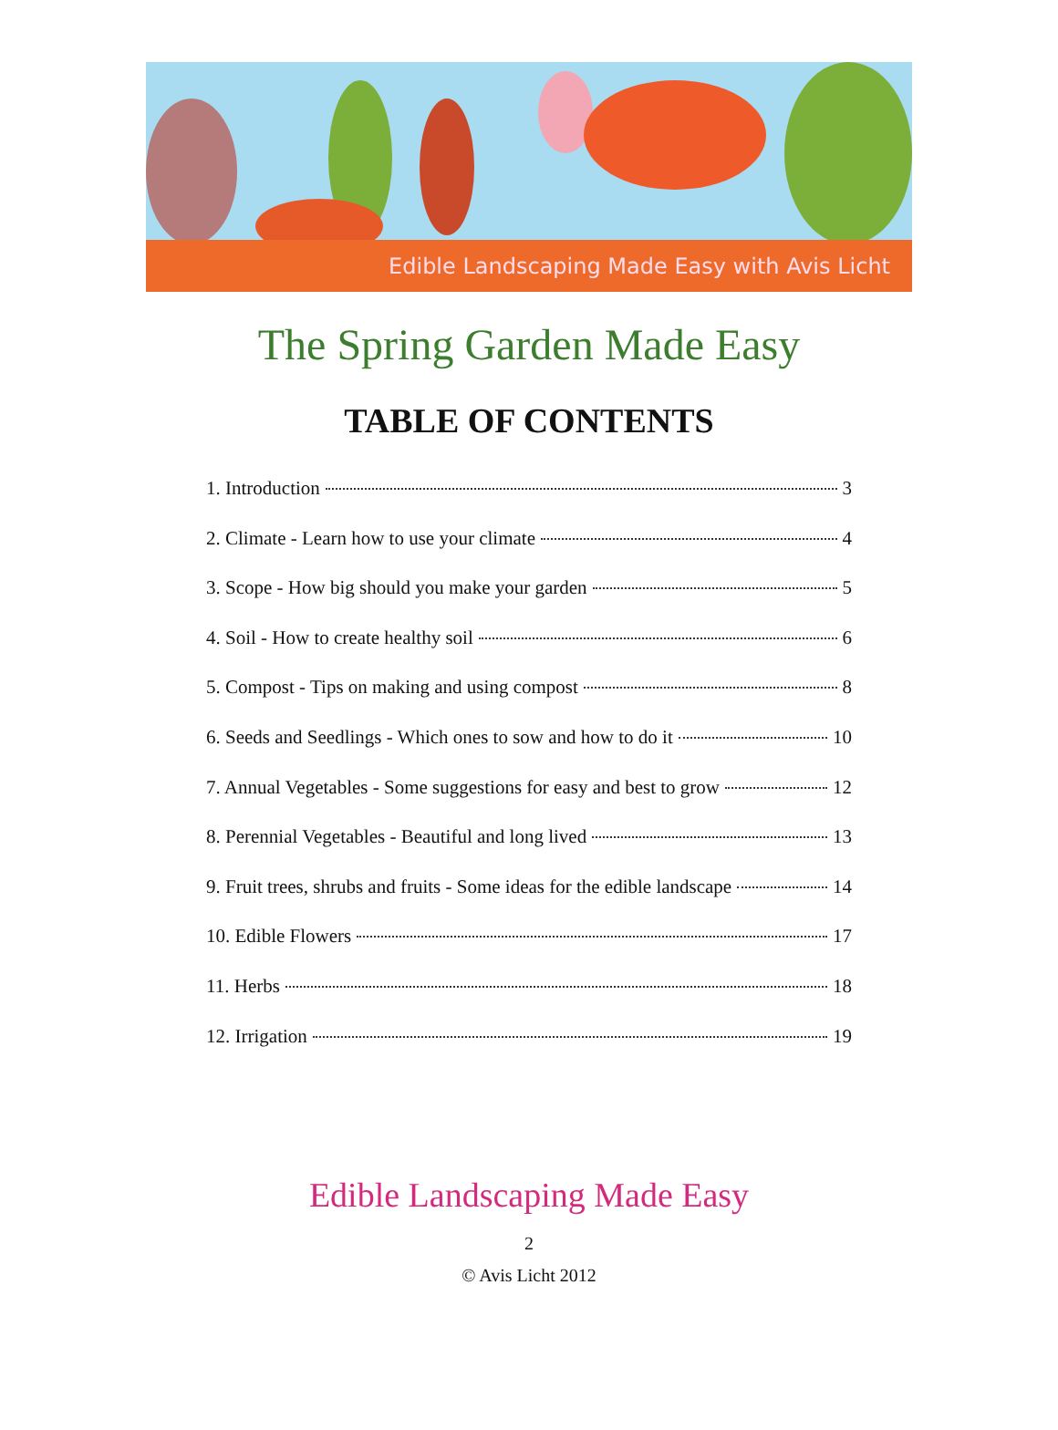Edible Landscaping Made Easy with Avis Licht
The Spring Garden Made Easy
TABLE OF CONTENTS
1. Introduction 3
2. Climate - Learn how to use your climate 4
3. Scope - How big should you make your garden 5
4. Soil - How to create healthy soil 6
5. Compost - Tips on making and using compost 8
6. Seeds and Seedlings - Which ones to sow and how to do it 10
7. Annual Vegetables - Some suggestions for easy and best to grow 12
8. Perennial Vegetables - Beautiful and long lived 13
9. Fruit trees, shrubs and fruits - Some ideas for the edible landscape 14
10. Edible Flowers 17
11. Herbs 18
12. Irrigation 19
Edible Landscaping Made Easy
2
© Avis Licht 2012